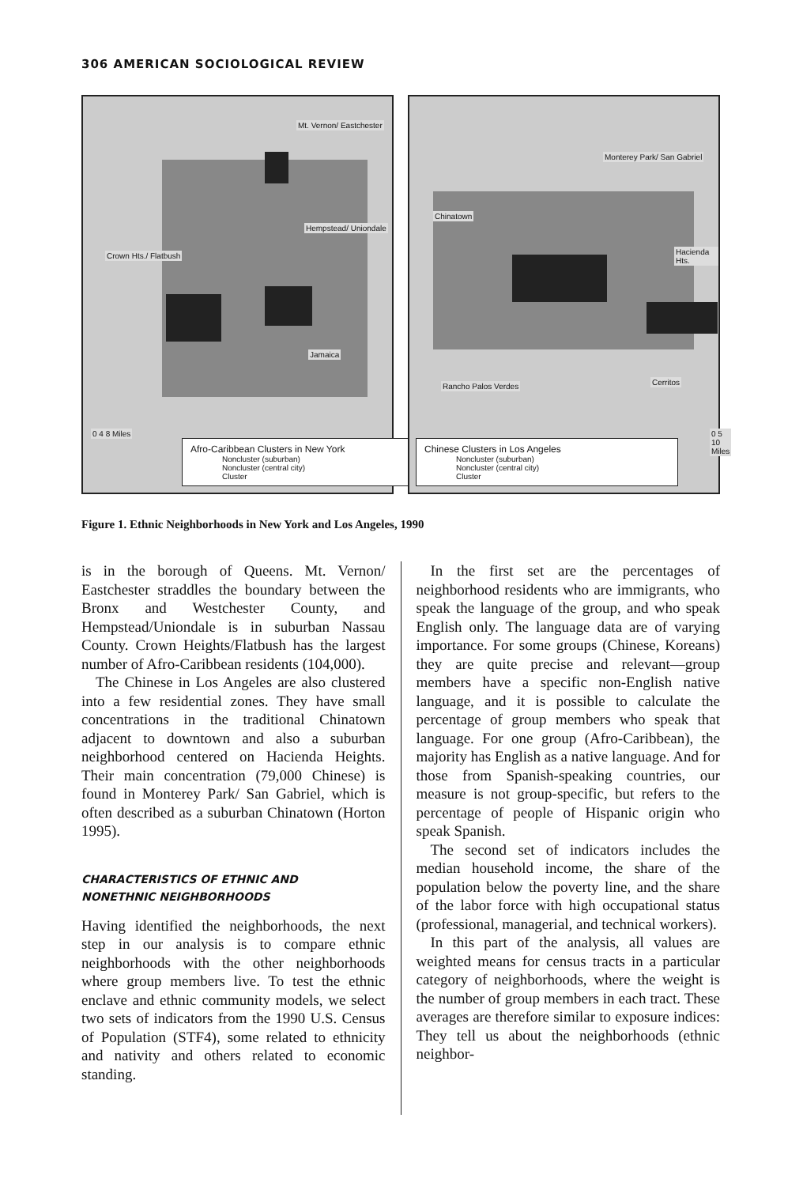306 AMERICAN SOCIOLOGICAL REVIEW
Mt. Vernon/ Eastchester
Hempstead/ Uniondale
Crown Hts./ Flatbush
Jamaica
0 4 8 Miles
Afro-Caribbean Clusters in New York
Noncluster (suburban)
Noncluster (central city)
Cluster
Monterey Park/ San Gabriel
Chinatown
Hacienda Hts.
Rancho Palos Verdes Cerritos
0 5 10 Miles
Chinese Clusters in Los Angeles
Noncluster (suburban)
Noncluster (central city)
Cluster
Figure 1. Ethnic Neighborhoods in New York and Los Angeles, 1990
is in the borough of Queens. Mt. Vernon/ Eastchester straddles the boundary between the Bronx and Westchester County, and Hempstead/Uniondale is in suburban Nassau County. Crown Heights/Flatbush has the largest number of Afro-Caribbean residents (104,000).
The Chinese in Los Angeles are also clustered into a few residential zones. They have small concentrations in the traditional Chinatown adjacent to downtown and also a suburban neighborhood centered on Hacienda Heights. Their main concentration (79,000 Chinese) is found in Monterey Park/ San Gabriel, which is often described as a suburban Chinatown (Horton 1995).
CHARACTERISTICS OF ETHNIC AND
NONETHNIC NEIGHBORHOODS
Having identified the neighborhoods, the next step in our analysis is to compare ethnic neighborhoods with the other neighborhoods where group members live. To test the ethnic enclave and ethnic community models, we select two sets of indicators from the 1990 U.S. Census of Population (STF4), some related to ethnicity and nativity and others related to economic standing.
In the first set are the percentages of neighborhood residents who are immigrants, who speak the language of the group, and who speak English only. The language data are of varying importance. For some groups (Chinese, Koreans) they are quite precise and relevant—group members have a specific non-English native language, and it is possible to calculate the percentage of group members who speak that language. For one group (Afro-Caribbean), the majority has English as a native language. And for those from Spanish-speaking countries, our measure is not group-specific, but refers to the percentage of people of Hispanic origin who speak Spanish.
The second set of indicators includes the median household income, the share of the population below the poverty line, and the share of the labor force with high occupational status (professional, managerial, and technical workers).
In this part of the analysis, all values are weighted means for census tracts in a particular category of neighborhoods, where the weight is the number of group members in each tract. These averages are therefore similar to exposure indices: They tell us about the neighborhoods (ethnic neighbor-